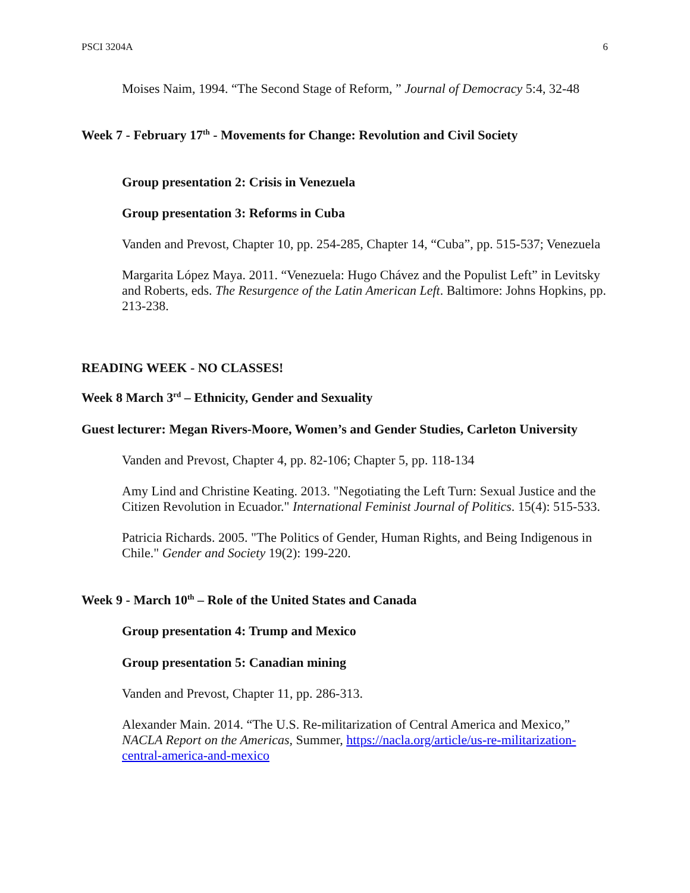PSCI 3204A 6
Moises Naim, 1994. “The Second Stage of Reform, ” Journal of Democracy 5:4, 32-48
Week 7 - February 17<sup>th</sup> - Movements for Change: Revolution and Civil Society
Group presentation 2: Crisis in Venezuela
Group presentation 3: Reforms in Cuba
Vanden and Prevost, Chapter 10, pp. 254-285, Chapter 14, “Cuba”, pp. 515-537; Venezuela
Margarita López Maya. 2011. “Venezuela: Hugo Chávez and the Populist Left” in Levitsky and Roberts, eds. The Resurgence of the Latin American Left. Baltimore: Johns Hopkins, pp. 213-238.
READING WEEK - NO CLASSES!
Week 8 March 3<sup>rd</sup> – Ethnicity, Gender and Sexuality
Guest lecturer: Megan Rivers-Moore, Women’s and Gender Studies, Carleton University
Vanden and Prevost, Chapter 4, pp. 82-106; Chapter 5, pp. 118-134
Amy Lind and Christine Keating. 2013. "Negotiating the Left Turn: Sexual Justice and the Citizen Revolution in Ecuador." International Feminist Journal of Politics. 15(4): 515-533.
Patricia Richards. 2005. "The Politics of Gender, Human Rights, and Being Indigenous in Chile." Gender and Society 19(2): 199-220.
Week 9 - March 10<sup>th</sup> – Role of the United States and Canada
Group presentation 4: Trump and Mexico
Group presentation 5: Canadian mining
Vanden and Prevost, Chapter 11, pp. 286-313.
Alexander Main. 2014. “The U.S. Re-militarization of Central America and Mexico,” NACLA Report on the Americas, Summer, https://nacla.org/article/us-re-militarization-central-america-and-mexico